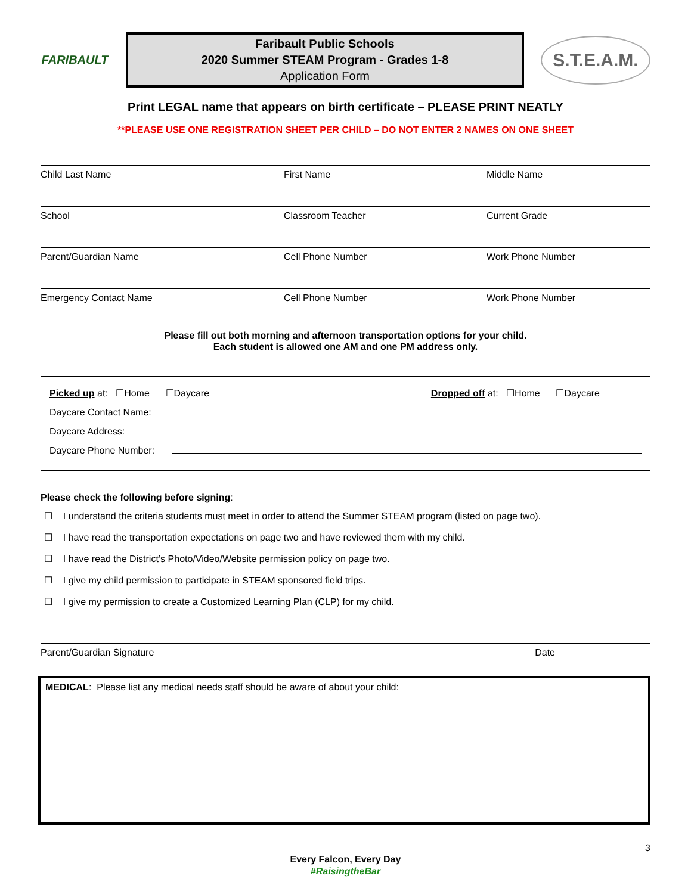FARIBAULT
Faribault Public Schools
2020 Summer STEAM Program - Grades 1-8
Application Form
S.T.E.A.M.
Print LEGAL name that appears on birth certificate – PLEASE PRINT NEATLY
**PLEASE USE ONE REGISTRATION SHEET PER CHILD – DO NOT ENTER 2 NAMES ON ONE SHEET
Child Last Name First Name Middle Name
School Classroom Teacher Current Grade
Parent/Guardian Name Cell Phone Number Work Phone Number
Emergency Contact Name Cell Phone Number Work Phone Number
Please fill out both morning and afternoon transportation options for your child.
Each student is allowed one AM and one PM address only.
Picked up at: ☐Home ☐Daycare Dropped off at: ☐Home ☐Daycare
Daycare Contact Name:
Daycare Address:
Daycare Phone Number:
Please check the following before signing:
☐ I understand the criteria students must meet in order to attend the Summer STEAM program (listed on page two).
☐ I have read the transportation expectations on page two and have reviewed them with my child.
☐ I have read the District’s Photo/Video/Website permission policy on page two.
☐ I give my child permission to participate in STEAM sponsored field trips.
☐ I give my permission to create a Customized Learning Plan (CLP) for my child.
Parent/Guardian Signature Date
MEDICAL: Please list any medical needs staff should be aware of about your child:
3
Every Falcon, Every Day
#RaisingtheBar